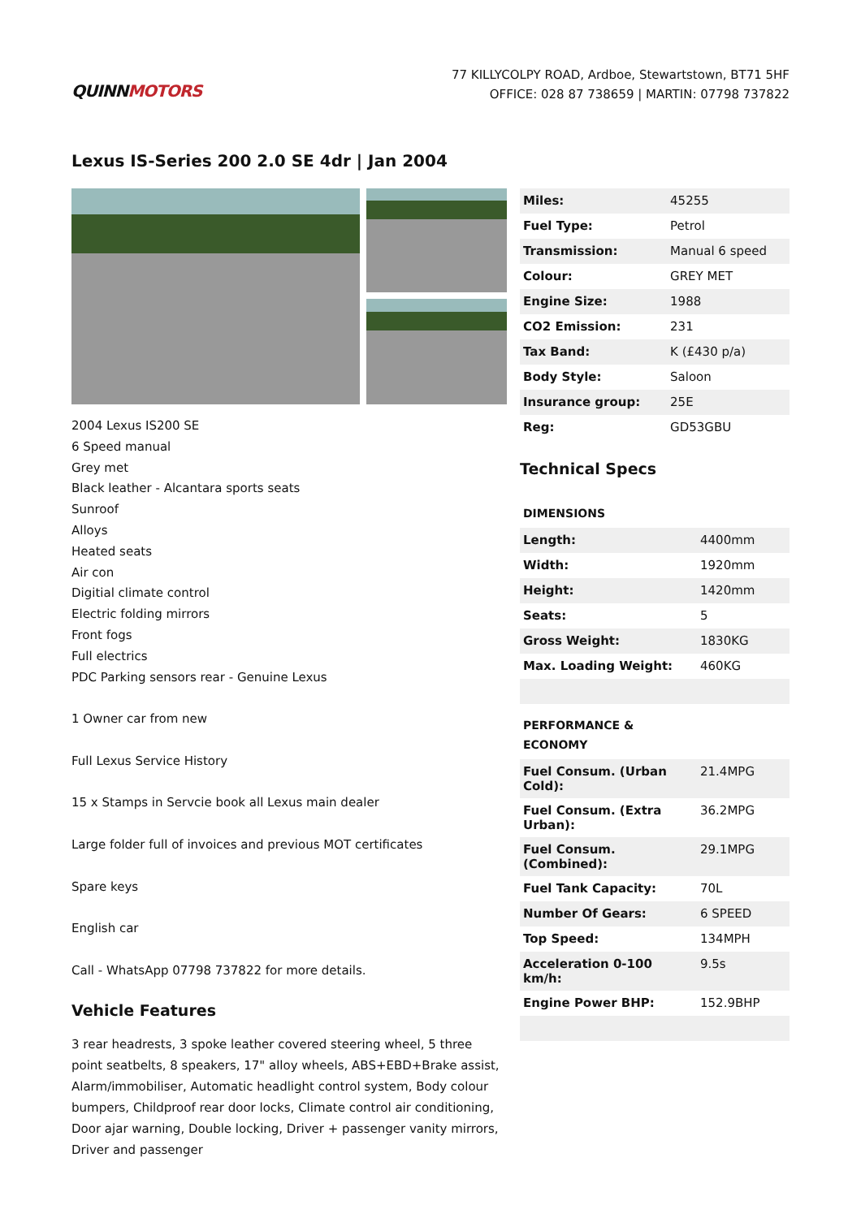QUINNMOTORS
77 KILLYCOLPY ROAD, Ardboe, Stewartstown, BT71 5HF
OFFICE: 028 87 738659 | MARTIN: 07798 737822
Lexus IS-Series 200 2.0 SE 4dr | Jan 2004
2004 Lexus IS200 SE
6 Speed manual
Grey met
Black leather - Alcantara sports seats
Sunroof
Alloys
Heated seats
Air con
Digitial climate control
Electric folding mirrors
Front fogs
Full electrics
PDC Parking sensors rear - Genuine Lexus
1 Owner car from new
Full Lexus Service History
15 x Stamps in Servcie book all Lexus main dealer
Large folder full of invoices and previous MOT certificates
Spare keys
English car
Call - WhatsApp 07798 737822 for more details.
Vehicle Features
3 rear headrests, 3 spoke leather covered steering wheel, 5 three point seatbelts, 8 speakers, 17" alloy wheels, ABS+EBD+Brake assist, Alarm/immobiliser, Automatic headlight control system, Body colour bumpers, Childproof rear door locks, Climate control air conditioning, Door ajar warning, Double locking, Driver + passenger vanity mirrors, Driver and passenger
| Miles: | 45255 |
| Fuel Type: | Petrol |
| Transmission: | Manual 6 speed |
| Colour: | GREY MET |
| Engine Size: | 1988 |
| CO2 Emission: | 231 |
| Tax Band: | K (£430 p/a) |
| Body Style: | Saloon |
| Insurance group: | 25E |
| Reg: | GD53GBU |
Technical Specs
DIMENSIONS
| Length: | 4400mm |
| Width: | 1920mm |
| Height: | 1420mm |
| Seats: | 5 |
| Gross Weight: | 1830KG |
| Max. Loading Weight: | 460KG |
PERFORMANCE &
ECONOMY
| Fuel Consum. (Urban Cold): | 21.4MPG |
| Fuel Consum. (Extra Urban): | 36.2MPG |
| Fuel Consum. (Combined): | 29.1MPG |
| Fuel Tank Capacity: | 70L |
| Number Of Gears: | 6 SPEED |
| Top Speed: | 134MPH |
| Acceleration 0-100 km/h: | 9.5s |
| Engine Power BHP: | 152.9BHP |